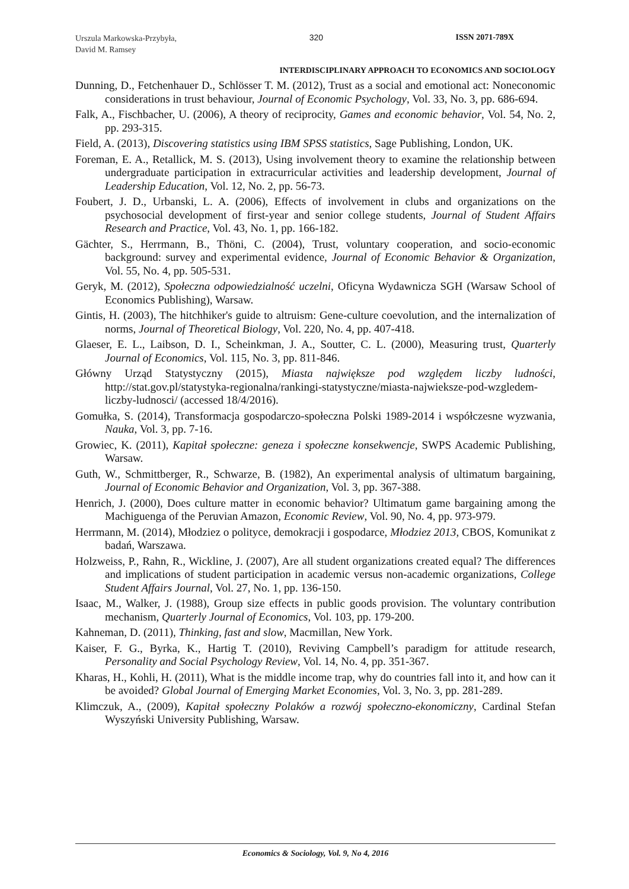Urszula Markowska-Przybyła,
David M. Ramsey
320 ISSN 2071-789X
INTERDISCIPLINARY APPROACH TO ECONOMICS AND SOCIOLOGY
Dunning, D., Fetchenhauer D., Schlösser T. M. (2012), Trust as a social and emotional act: Noneconomic considerations in trust behaviour, Journal of Economic Psychology, Vol. 33, No. 3, pp. 686-694.
Falk, A., Fischbacher, U. (2006), A theory of reciprocity, Games and economic behavior, Vol. 54, No. 2, pp. 293-315.
Field, A. (2013), Discovering statistics using IBM SPSS statistics, Sage Publishing, London, UK.
Foreman, E. A., Retallick, M. S. (2013), Using involvement theory to examine the relationship between undergraduate participation in extracurricular activities and leadership development, Journal of Leadership Education, Vol. 12, No. 2, pp. 56-73.
Foubert, J. D., Urbanski, L. A. (2006), Effects of involvement in clubs and organizations on the psychosocial development of first-year and senior college students, Journal of Student Affairs Research and Practice, Vol. 43, No. 1, pp. 166-182.
Gächter, S., Herrmann, B., Thöni, C. (2004), Trust, voluntary cooperation, and socio-economic background: survey and experimental evidence, Journal of Economic Behavior & Organization, Vol. 55, No. 4, pp. 505-531.
Geryk, M. (2012), Społeczna odpowiedzialność uczelni, Oficyna Wydawnicza SGH (Warsaw School of Economics Publishing), Warsaw.
Gintis, H. (2003), The hitchhiker's guide to altruism: Gene-culture coevolution, and the internalization of norms, Journal of Theoretical Biology, Vol. 220, No. 4, pp. 407-418.
Glaeser, E. L., Laibson, D. I., Scheinkman, J. A., Soutter, C. L. (2000), Measuring trust, Quarterly Journal of Economics, Vol. 115, No. 3, pp. 811-846.
Główny Urząd Statystyczny (2015), Miasta największe pod względem liczby ludności, http://stat.gov.pl/statystyka-regionalna/rankingi-statystyczne/miasta-najwieksze-pod-wzgledem-liczby-ludnosci/ (accessed 18/4/2016).
Gomułka, S. (2014), Transformacja gospodarczo-społeczna Polski 1989-2014 i współczesne wyzwania, Nauka, Vol. 3, pp. 7-16.
Growiec, K. (2011), Kapitał społeczne: geneza i społeczne konsekwencje, SWPS Academic Publishing, Warsaw.
Guth, W., Schmittberger, R., Schwarze, B. (1982), An experimental analysis of ultimatum bargaining, Journal of Economic Behavior and Organization, Vol. 3, pp. 367-388.
Henrich, J. (2000), Does culture matter in economic behavior? Ultimatum game bargaining among the Machiguenga of the Peruvian Amazon, Economic Review, Vol. 90, No. 4, pp. 973-979.
Herrmann, M. (2014), Młodziez o polityce, demokracji i gospodarce, Młodziez 2013, CBOS, Komunikat z badań, Warszawa.
Holzweiss, P., Rahn, R., Wickline, J. (2007), Are all student organizations created equal? The differences and implications of student participation in academic versus non-academic organizations, College Student Affairs Journal, Vol. 27, No. 1, pp. 136-150.
Isaac, M., Walker, J. (1988), Group size effects in public goods provision. The voluntary contribution mechanism, Quarterly Journal of Economics, Vol. 103, pp. 179-200.
Kahneman, D. (2011), Thinking, fast and slow, Macmillan, New York.
Kaiser, F. G., Byrka, K., Hartig T. (2010), Reviving Campbell’s paradigm for attitude research, Personality and Social Psychology Review, Vol. 14, No. 4, pp. 351-367.
Kharas, H., Kohli, H. (2011), What is the middle income trap, why do countries fall into it, and how can it be avoided? Global Journal of Emerging Market Economies, Vol. 3, No. 3, pp. 281-289.
Klimczuk, A., (2009), Kapitał społeczny Polaków a rozwój społeczno-ekonomiczny, Cardinal Stefan Wyszyński University Publishing, Warsaw.
Economics & Sociology, Vol. 9, No 4, 2016